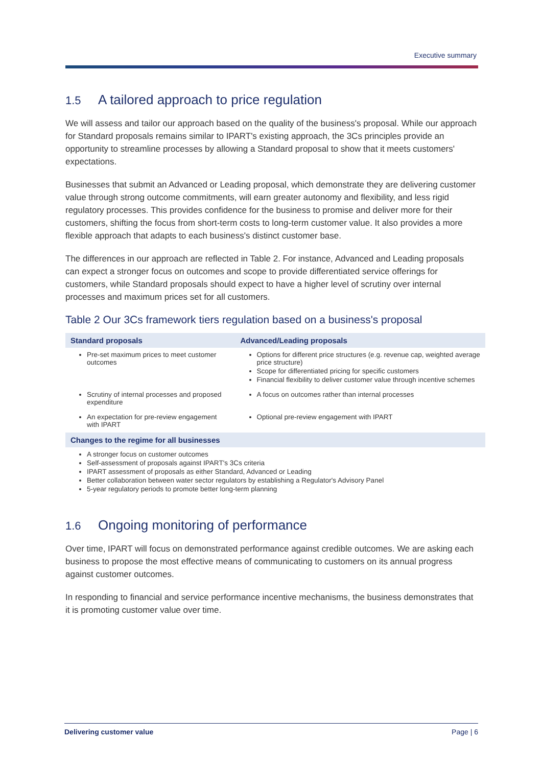Executive summary
1.5 A tailored approach to price regulation
We will assess and tailor our approach based on the quality of the business's proposal. While our approach for Standard proposals remains similar to IPART's existing approach, the 3Cs principles provide an opportunity to streamline processes by allowing a Standard proposal to show that it meets customers' expectations.
Businesses that submit an Advanced or Leading proposal, which demonstrate they are delivering customer value through strong outcome commitments, will earn greater autonomy and flexibility, and less rigid regulatory processes. This provides confidence for the business to promise and deliver more for their customers, shifting the focus from short-term costs to long-term customer value. It also provides a more flexible approach that adapts to each business's distinct customer base.
The differences in our approach are reflected in Table 2. For instance, Advanced and Leading proposals can expect a stronger focus on outcomes and scope to provide differentiated service offerings for customers, while Standard proposals should expect to have a higher level of scrutiny over internal processes and maximum prices set for all customers.
Table 2 Our 3Cs framework tiers regulation based on a business's proposal
| Standard proposals | Advanced/Leading proposals |
| --- | --- |
| Pre-set maximum prices to meet customer outcomes | Options for different price structures (e.g. revenue cap, weighted average price structure) Scope for differentiated pricing for specific customers Financial flexibility to deliver customer value through incentive schemes |
| Scrutiny of internal processes and proposed expenditure | A focus on outcomes rather than internal processes |
| An expectation for pre-review engagement with IPART | Optional pre-review engagement with IPART |
| Changes to the regime for all businesses | |
| A stronger focus on customer outcomes Self-assessment of proposals against IPART's 3Cs criteria IPART assessment of proposals as either Standard, Advanced or Leading Better collaboration between water sector regulators by establishing a Regulator's Advisory Panel 5-year regulatory periods to promote better long-term planning | |
1.6 Ongoing monitoring of performance
Over time, IPART will focus on demonstrated performance against credible outcomes. We are asking each business to propose the most effective means of communicating to customers on its annual progress against customer outcomes.
In responding to financial and service performance incentive mechanisms, the business demonstrates that it is promoting customer value over time.
Delivering customer value Page | 6